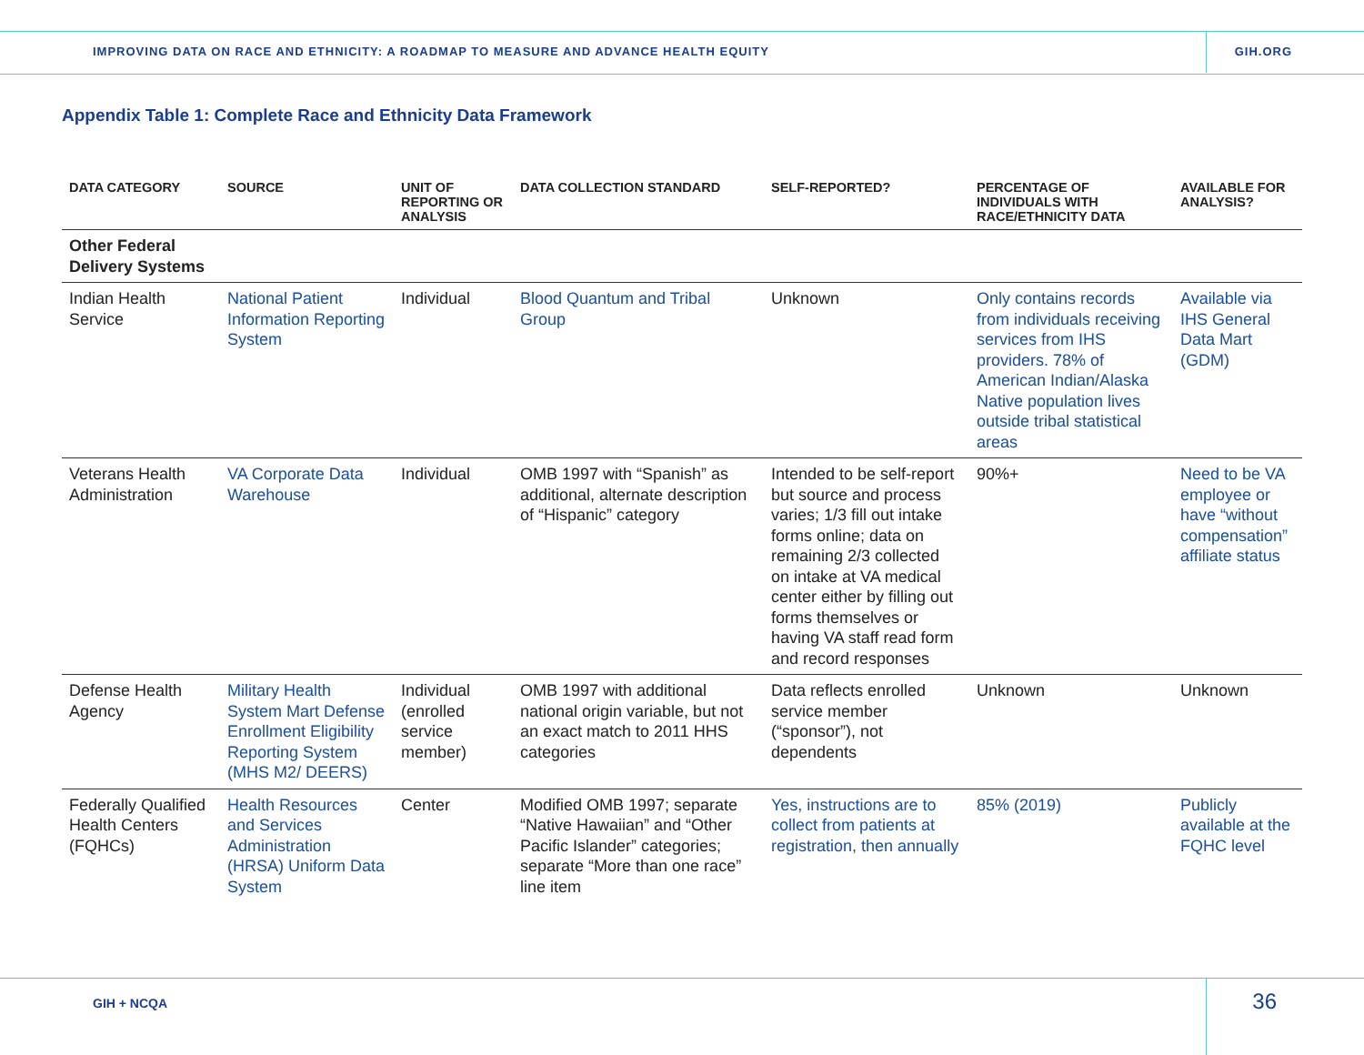IMPROVING DATA ON RACE AND ETHNICITY: A ROADMAP TO MEASURE AND ADVANCE HEALTH EQUITY GIH.ORG
Appendix Table 1: Complete Race and Ethnicity Data Framework
| DATA CATEGORY | SOURCE | UNIT OF REPORTING OR ANALYSIS | DATA COLLECTION STANDARD | SELF-REPORTED? | PERCENTAGE OF INDIVIDUALS WITH RACE/ETHNICITY DATA | AVAILABLE FOR ANALYSIS? |
| --- | --- | --- | --- | --- | --- | --- |
| Other Federal Delivery Systems | | | | | | |
| Indian Health Service | National Patient Information Reporting System | Individual | Blood Quantum and Tribal Group | Unknown | Only contains records from individuals receiving services from IHS providers. 78% of American Indian/Alaska Native population lives outside tribal statistical areas | Available via IHS General Data Mart (GDM) |
| Veterans Health Administration | VA Corporate Data Warehouse | Individual | OMB 1997 with “Spanish” as additional, alternate description of “Hispanic” category | Intended to be self-report but source and process varies; 1/3 fill out intake forms online; data on remaining 2/3 collected on intake at VA medical center either by filling out forms themselves or having VA staff read form and record responses | 90%+ | Need to be VA employee or have “without compensation” affiliate status |
| Defense Health Agency | Military Health System Mart Defense Enrollment Eligibility Reporting System (MHS M2/ DEERS) | Individual (enrolled service member) | OMB 1997 with additional national origin variable, but not an exact match to 2011 HHS categories | Data reflects enrolled service member (“sponsor”), not dependents | Unknown | Unknown |
| Federally Qualified Health Centers (FQHCs) | Health Resources and Services Administration (HRSA) Uniform Data System | Center | Modified OMB 1997; separate “Native Hawaiian” and “Other Pacific Islander” categories; separate “More than one race” line item | Yes, instructions are to collect from patients at registration, then annually | 85% (2019) | Publicly available at the FQHC level |
GIH + NCQA 36